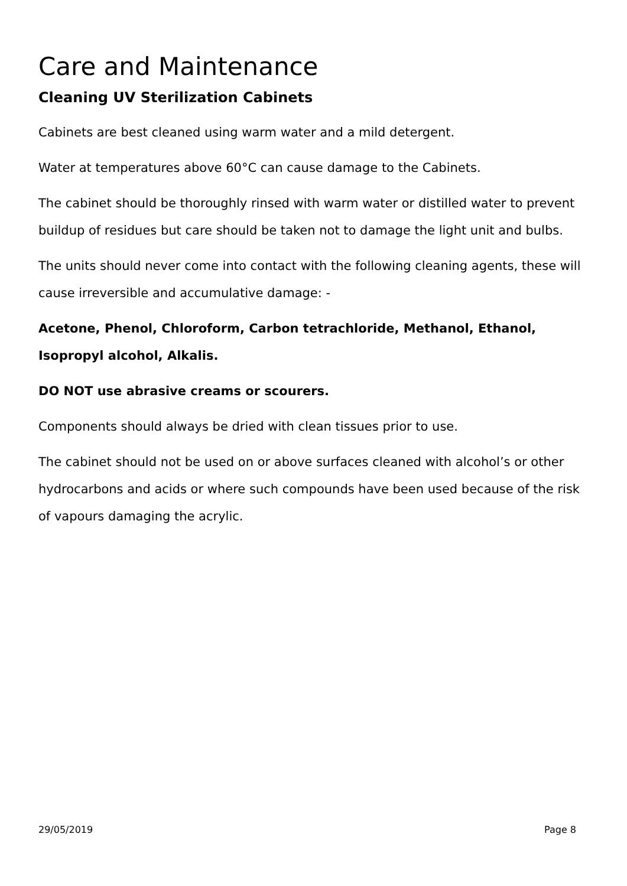Care and Maintenance
Cleaning UV Sterilization Cabinets
Cabinets are best cleaned using warm water and a mild detergent.
Water at temperatures above 60°C can cause damage to the Cabinets.
The cabinet should be thoroughly rinsed with warm water or distilled water to prevent buildup of residues but care should be taken not to damage the light unit and bulbs.
The units should never come into contact with the following cleaning agents, these will cause irreversible and accumulative damage: -
Acetone, Phenol, Chloroform, Carbon tetrachloride, Methanol, Ethanol, Isopropyl alcohol, Alkalis.
DO NOT use abrasive creams or scourers.
Components should always be dried with clean tissues prior to use.
The cabinet should not be used on or above surfaces cleaned with alcohol’s or other hydrocarbons and acids or where such compounds have been used because of the risk of vapours damaging the acrylic.
29/05/2019 Page 8